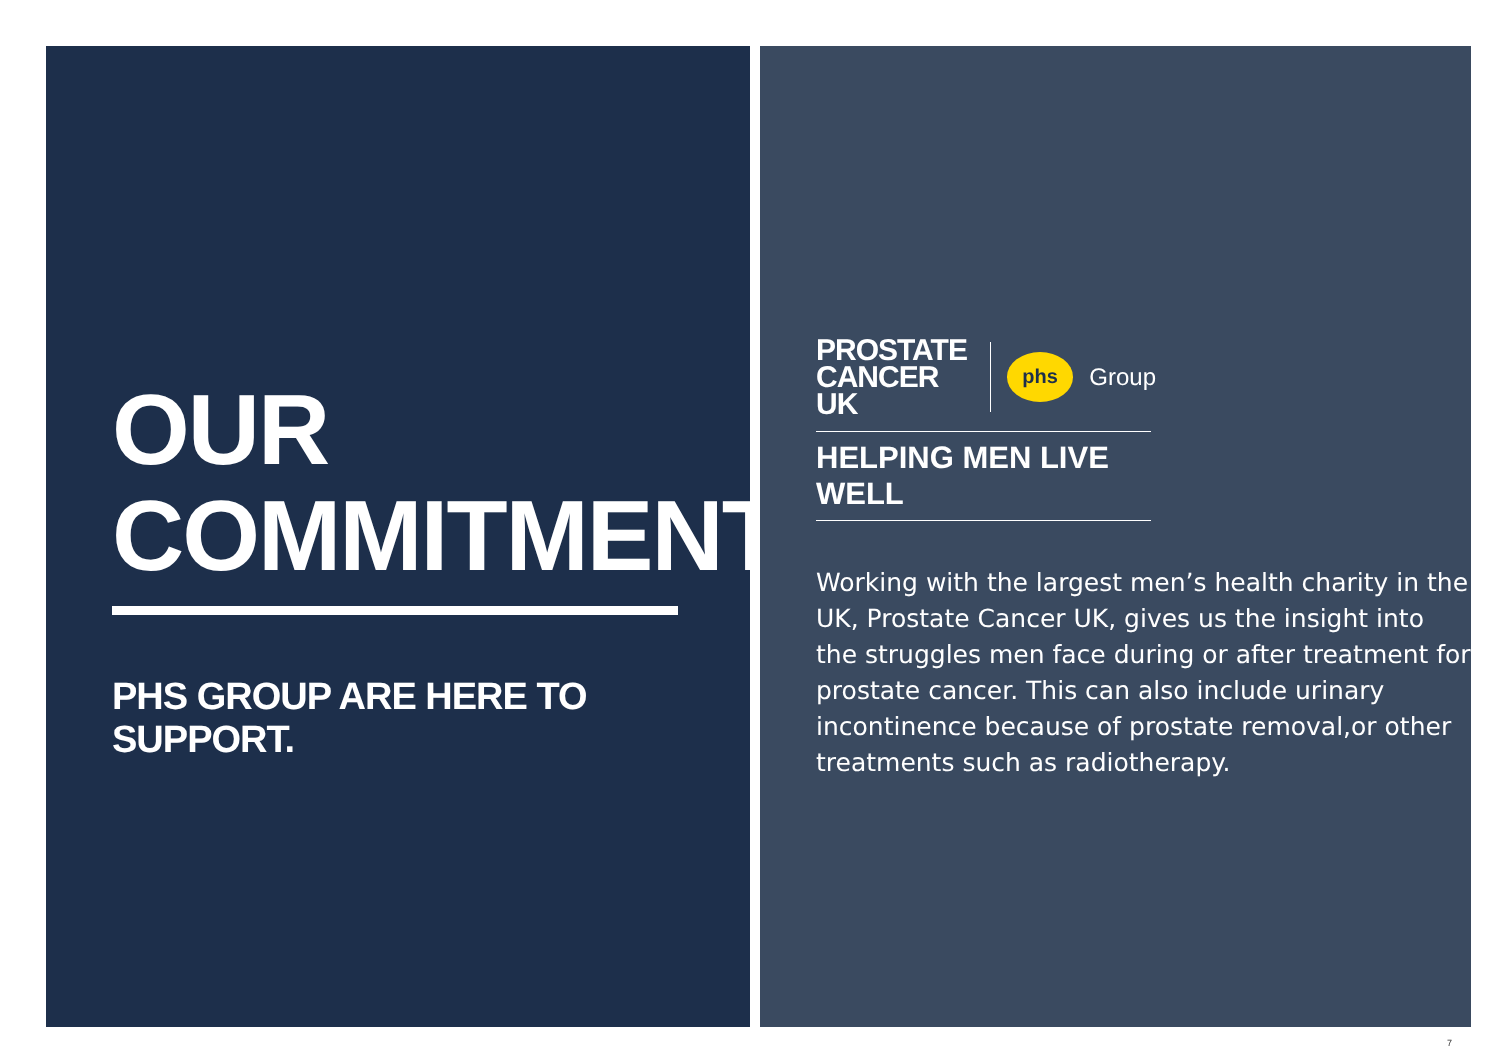OUR
COMMITMENT
PHS GROUP ARE HERE TO SUPPORT.
PROSTATE
CANCER UK
phs
Group
HELPING MEN LIVE WELL
Working with the largest men’s health charity in the UK, Prostate Cancer UK, gives us the insight into the struggles men face during or after treatment for prostate cancer. This can also include urinary incontinence because of prostate removal,or other treatments such as radiotherapy.
7